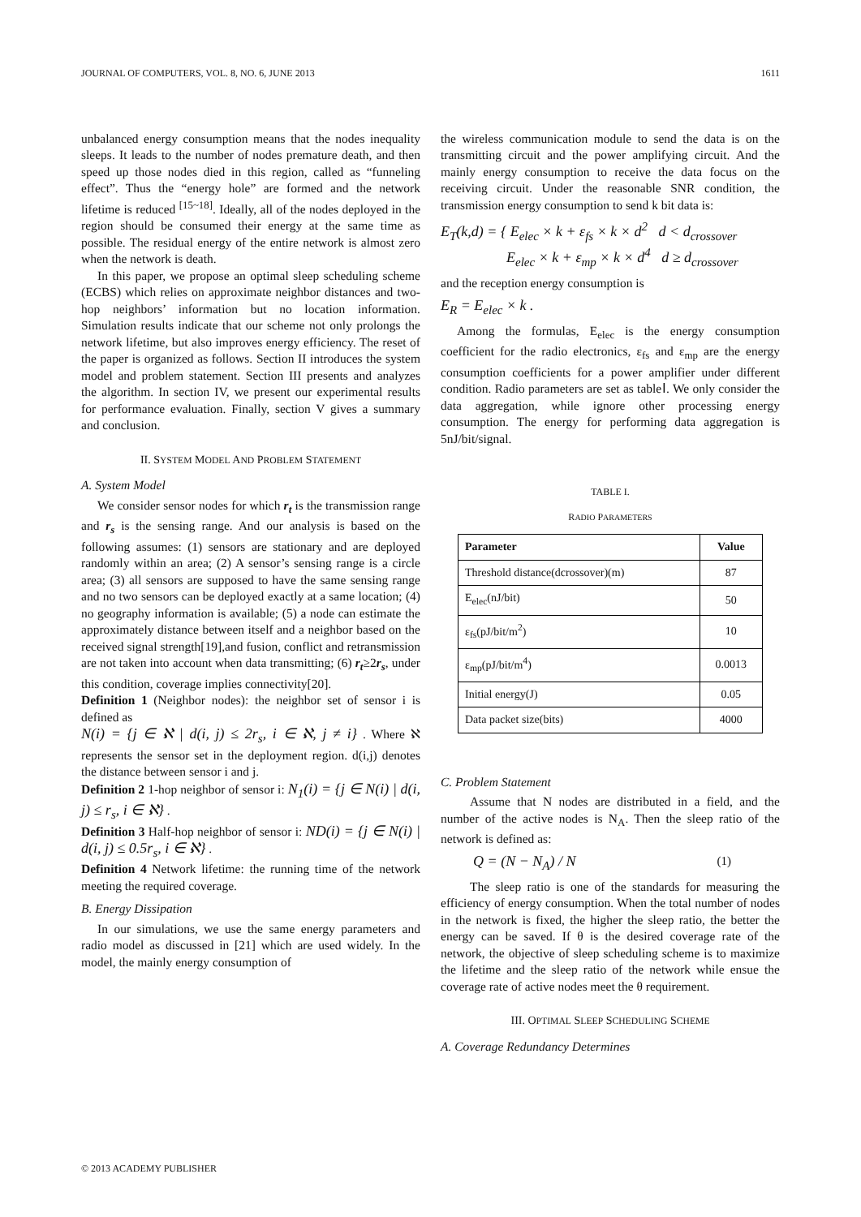JOURNAL OF COMPUTERS, VOL. 8, NO. 6, JUNE 2013 1611
unbalanced energy consumption means that the nodes inequality sleeps. It leads to the number of nodes premature death, and then speed up those nodes died in this region, called as “funneling effect”. Thus the “energy hole” are formed and the network lifetime is reduced <sup>[15~18]</sup>. Ideally, all of the nodes deployed in the region should be consumed their energy at the same time as possible. The residual energy of the entire network is almost zero when the network is death.
In this paper, we propose an optimal sleep scheduling scheme (ECBS) which relies on approximate neighbor distances and two-hop neighbors’ information but no location information. Simulation results indicate that our scheme not only prolongs the network lifetime, but also improves energy efficiency. The reset of the paper is organized as follows. Section II introduces the system model and problem statement. Section III presents and analyzes the algorithm. In section IV, we present our experimental results for performance evaluation. Finally, section V gives a summary and conclusion.
II. SYSTEM MODEL AND PROBLEM STATEMENT
A. System Model
We consider sensor nodes for which r<sub>t</sub> is the transmission range and r<sub>s</sub> is the sensing range. And our analysis is based on the following assumes: (1) sensors are stationary and are deployed randomly within an area; (2) A sensor’s sensing range is a circle area; (3) all sensors are supposed to have the same sensing range and no two sensors can be deployed exactly at a same location; (4) no geography information is available; (5) a node can estimate the approximately distance between itself and a neighbor based on the received signal strength[19],and fusion, conflict and retransmission are not taken into account when data transmitting; (6) r<sub>t</sub>≥2r<sub>s</sub>, under this condition, coverage implies connectivity[20].
Definition 1 (Neighbor nodes): the neighbor set of sensor i is defined as
N(i) = {j ∈ ℵ | d(i, j) ≤ 2r<sub>s</sub>, i ∈ ℵ, j ≠ i} . Where ℵ represents the sensor set in the deployment region. d(i,j) denotes the distance between sensor i and j.
Definition 2 1-hop neighbor of sensor i: N<sub>1</sub>(i) = {j ∈ N(i) | d(i, j) ≤ r<sub>s</sub>, i ∈ ℵ} .
Definition 3 Half-hop neighbor of sensor i: ND(i) = {j ∈ N(i) | d(i, j) ≤ 0.5r<sub>s</sub>, i ∈ ℵ} .
Definition 4 Network lifetime: the running time of the network meeting the required coverage.
B. Energy Dissipation
In our simulations, we use the same energy parameters and radio model as discussed in [21] which are used widely. In the model, the mainly energy consumption of
the wireless communication module to send the data is on the transmitting circuit and the power amplifying circuit. And the mainly energy consumption to receive the data focus on the receiving circuit. Under the reasonable SNR condition, the transmission energy consumption to send k bit data is:
E<sub>T</sub>(k,d) = { E<sub>elec</sub> × k + ε<sub>fs</sub> × k × d<sup>2</sup> d < d<sub>crossover</sub>
E<sub>elec</sub> × k + ε<sub>mp</sub> × k × d<sup>4</sup> d ≥ d<sub>crossover</sub>
and the reception energy consumption is
E<sub>R</sub> = E<sub>elec</sub> × k .
Among the formulas, E<sub>elec</sub> is the energy consumption coefficient for the radio electronics, ε<sub>fs</sub> and ε<sub>mp</sub> are the energy consumption coefficients for a power amplifier under different condition. Radio parameters are set as tableⅠ. We only consider the data aggregation, while ignore other processing energy consumption. The energy for performing data aggregation is 5nJ/bit/signal.
TABLE I.
RADIO PARAMETERS
| Parameter | Value |
| --- | --- |
| Threshold distance(dcrossover)(m) | 87 |
| E<sub>elec</sub>(nJ/bit) | 50 |
| ε<sub>fs</sub>(pJ/bit/m<sup>2</sup>) | 10 |
| ε<sub>mp</sub>(pJ/bit/m<sup>4</sup>) | 0.0013 |
| Initial energy(J) | 0.05 |
| Data packet size(bits) | 4000 |
C. Problem Statement
Assume that N nodes are distributed in a field, and the number of the active nodes is N<sub>A</sub>. Then the sleep ratio of the network is defined as:
Q = (N − N<sub>A</sub>) / N (1)
The sleep ratio is one of the standards for measuring the efficiency of energy consumption. When the total number of nodes in the network is fixed, the higher the sleep ratio, the better the energy can be saved. If θ is the desired coverage rate of the network, the objective of sleep scheduling scheme is to maximize the lifetime and the sleep ratio of the network while ensue the coverage rate of active nodes meet the θ requirement.
III. OPTIMAL SLEEP SCHEDULING SCHEME
A. Coverage Redundancy Determines
© 2013 ACADEMY PUBLISHER